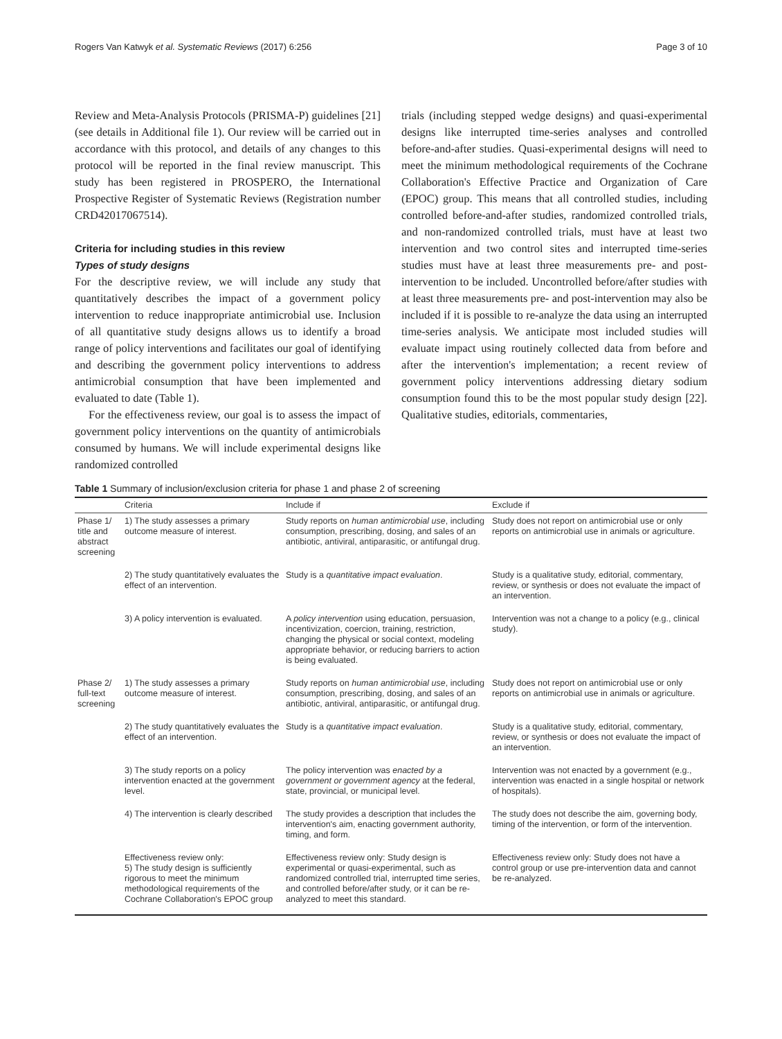Rogers Van Katwyk et al. Systematic Reviews (2017) 6:256 Page 3 of 10
Review and Meta-Analysis Protocols (PRISMA-P) guidelines [21] (see details in Additional file 1). Our review will be carried out in accordance with this protocol, and details of any changes to this protocol will be reported in the final review manuscript. This study has been registered in PROSPERO, the International Prospective Register of Systematic Reviews (Registration number CRD42017067514).
Criteria for including studies in this review
Types of study designs
For the descriptive review, we will include any study that quantitatively describes the impact of a government policy intervention to reduce inappropriate antimicrobial use. Inclusion of all quantitative study designs allows us to identify a broad range of policy interventions and facilitates our goal of identifying and describing the government policy interventions to address antimicrobial consumption that have been implemented and evaluated to date (Table 1).
For the effectiveness review, our goal is to assess the impact of government policy interventions on the quantity of antimicrobials consumed by humans. We will include experimental designs like randomized controlled
trials (including stepped wedge designs) and quasi-experimental designs like interrupted time-series analyses and controlled before-and-after studies. Quasi-experimental designs will need to meet the minimum methodological requirements of the Cochrane Collaboration's Effective Practice and Organization of Care (EPOC) group. This means that all controlled studies, including controlled before-and-after studies, randomized controlled trials, and non-randomized controlled trials, must have at least two intervention and two control sites and interrupted time-series studies must have at least three measurements pre- and post-intervention to be included. Uncontrolled before/after studies with at least three measurements pre- and post-intervention may also be included if it is possible to re-analyze the data using an interrupted time-series analysis. We anticipate most included studies will evaluate impact using routinely collected data from before and after the intervention's implementation; a recent review of government policy interventions addressing dietary sodium consumption found this to be the most popular study design [22]. Qualitative studies, editorials, commentaries,
Table 1 Summary of inclusion/exclusion criteria for phase 1 and phase 2 of screening
| | Criteria | Include if | Exclude if |
| --- | --- | --- | --- |
| Phase 1/ title and abstract screening | 1) The study assesses a primary outcome measure of interest. | Study reports on human antimicrobial use , including consumption, prescribing, dosing, and sales of an antibiotic, antiviral, antiparasitic, or antifungal drug. | Study does not report on antimicrobial use or only reports on antimicrobial use in animals or agriculture. |
| | 2) The study quantitatively evaluates the effect of an intervention. | Study is a quantitative impact evaluation . | Study is a qualitative study, editorial, commentary, review, or synthesis or does not evaluate the impact of an intervention. |
| | 3) A policy intervention is evaluated. | A policy intervention using education, persuasion, incentivization, coercion, training, restriction, changing the physical or social context, modeling appropriate behavior, or reducing barriers to action is being evaluated. | Intervention was not a change to a policy (e.g., clinical study). |
| Phase 2/ full-text screening | 1) The study assesses a primary outcome measure of interest. | Study reports on human antimicrobial use , including consumption, prescribing, dosing, and sales of an antibiotic, antiviral, antiparasitic, or antifungal drug. | Study does not report on antimicrobial use or only reports on antimicrobial use in animals or agriculture. |
| | 2) The study quantitatively evaluates the effect of an intervention. | Study is a quantitative impact evaluation . | Study is a qualitative study, editorial, commentary, review, or synthesis or does not evaluate the impact of an intervention. |
| | 3) The study reports on a policy intervention enacted at the government level. | The policy intervention was enacted by a government or government agency at the federal, state, provincial, or municipal level. | Intervention was not enacted by a government (e.g., intervention was enacted in a single hospital or network of hospitals). |
| | 4) The intervention is clearly described | The study provides a description that includes the intervention's aim, enacting government authority, timing, and form. | The study does not describe the aim, governing body, timing of the intervention, or form of the intervention. |
| | Effectiveness review only: 5) The study design is sufficiently rigorous to meet the minimum methodological requirements of the Cochrane Collaboration's EPOC group | Effectiveness review only: Study design is experimental or quasi-experimental, such as randomized controlled trial, interrupted time series, and controlled before/after study, or it can be re-analyzed to meet this standard. | Effectiveness review only: Study does not have a control group or use pre-intervention data and cannot be re-analyzed. |